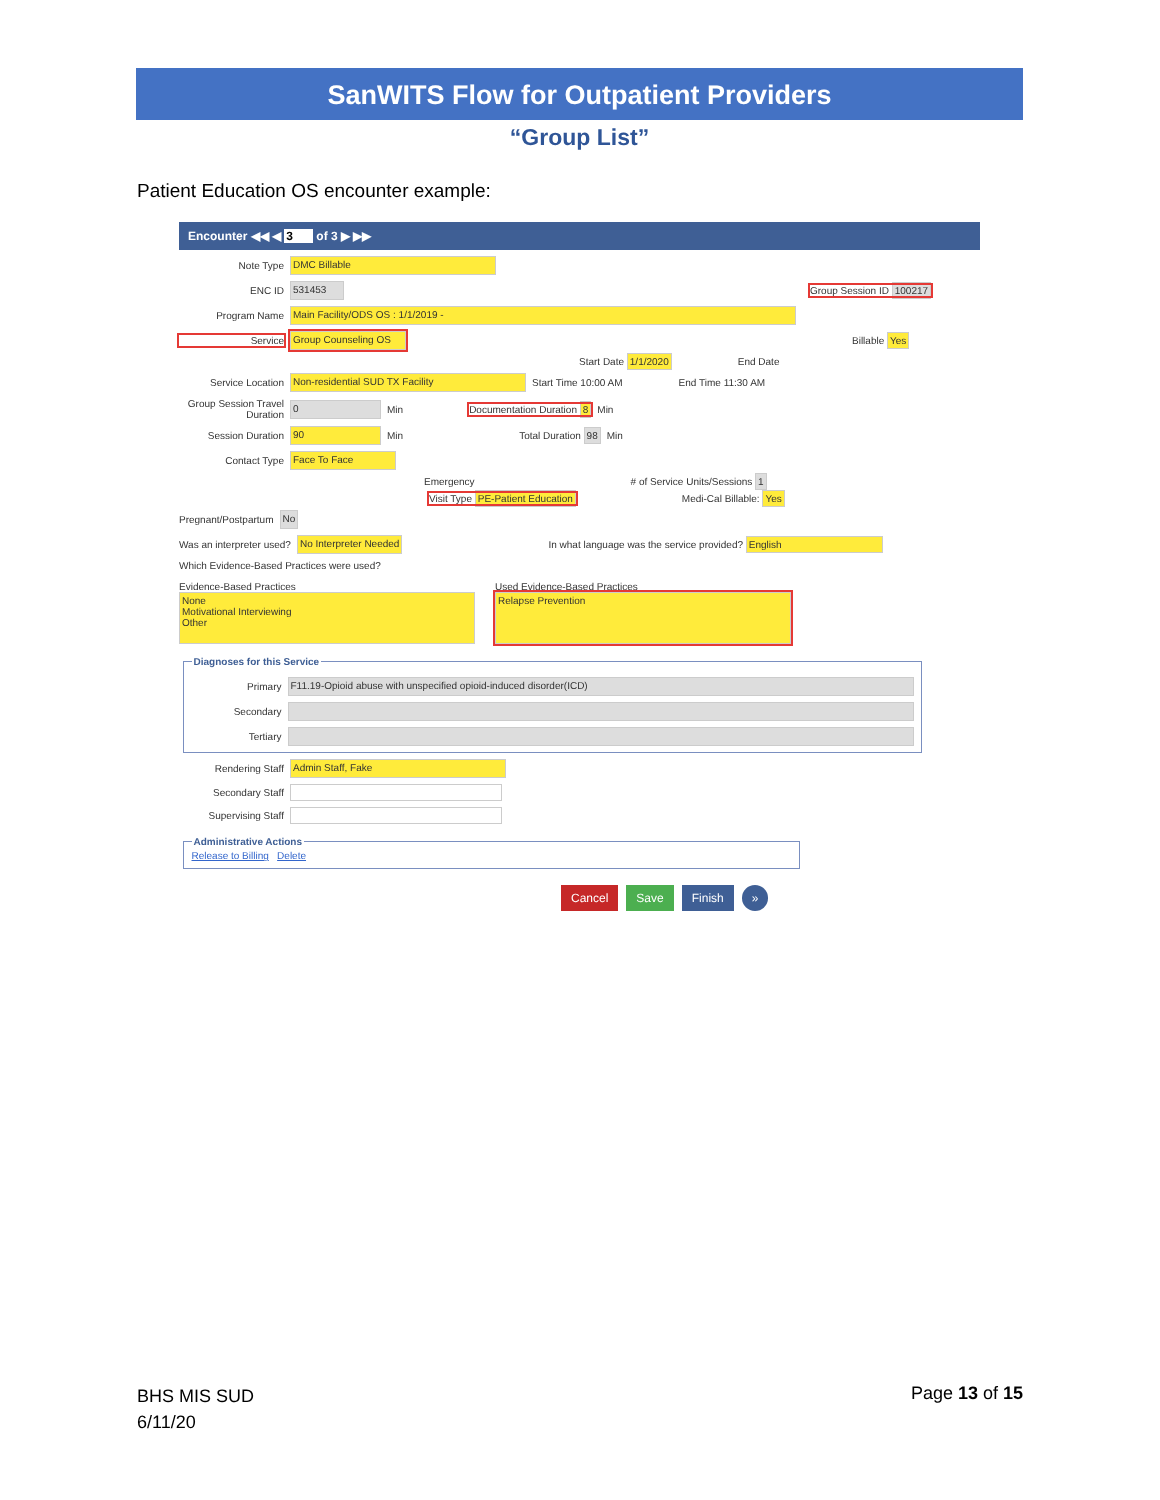SanWITS Flow for Outpatient Providers
“Group List”
Patient Education OS encounter example:
Encounter ◀◀ ◀ 3 of 3 ▶ ▶▶
Note Type DMC Billable
ENC ID 531453 Group Session ID 100217
Program Name Main Facility/ODS OS : 1/1/2019 -
Service Group Counseling OS Billable Yes
Start Date 1/1/2020 End Date
Service Location Non-residential SUD TX Facility Start Time 10:00 AM End Time 11:30 AM
Group Session Travel Duration 0 Min Documentation Duration 8 Min
Session Duration 90 Min Total Duration 98 Min
Contact Type Face To Face
Emergency # of Service Units/Sessions 1
Visit Type PE-Patient Education Medi-Cal Billable: Yes
Pregnant/Postpartum No
Was an interpreter used? No Interpreter Needed In what language was the service provided? English
Which Evidence-Based Practices were used?
Evidence-Based Practices
None
Motivational Interviewing
Other
Used Evidence-Based Practices
Relapse Prevention
Diagnoses for this Service
Primary F11.19-Opioid abuse with unspecified opioid-induced disorder(ICD)
Secondary
Tertiary
Rendering Staff Admin Staff, Fake
Secondary Staff
Supervising Staff
Administrative ActionsRelease to Billing Delete
Cancel Save Finish »
BHS MIS SUD
6/11/20
Page 13 of 15